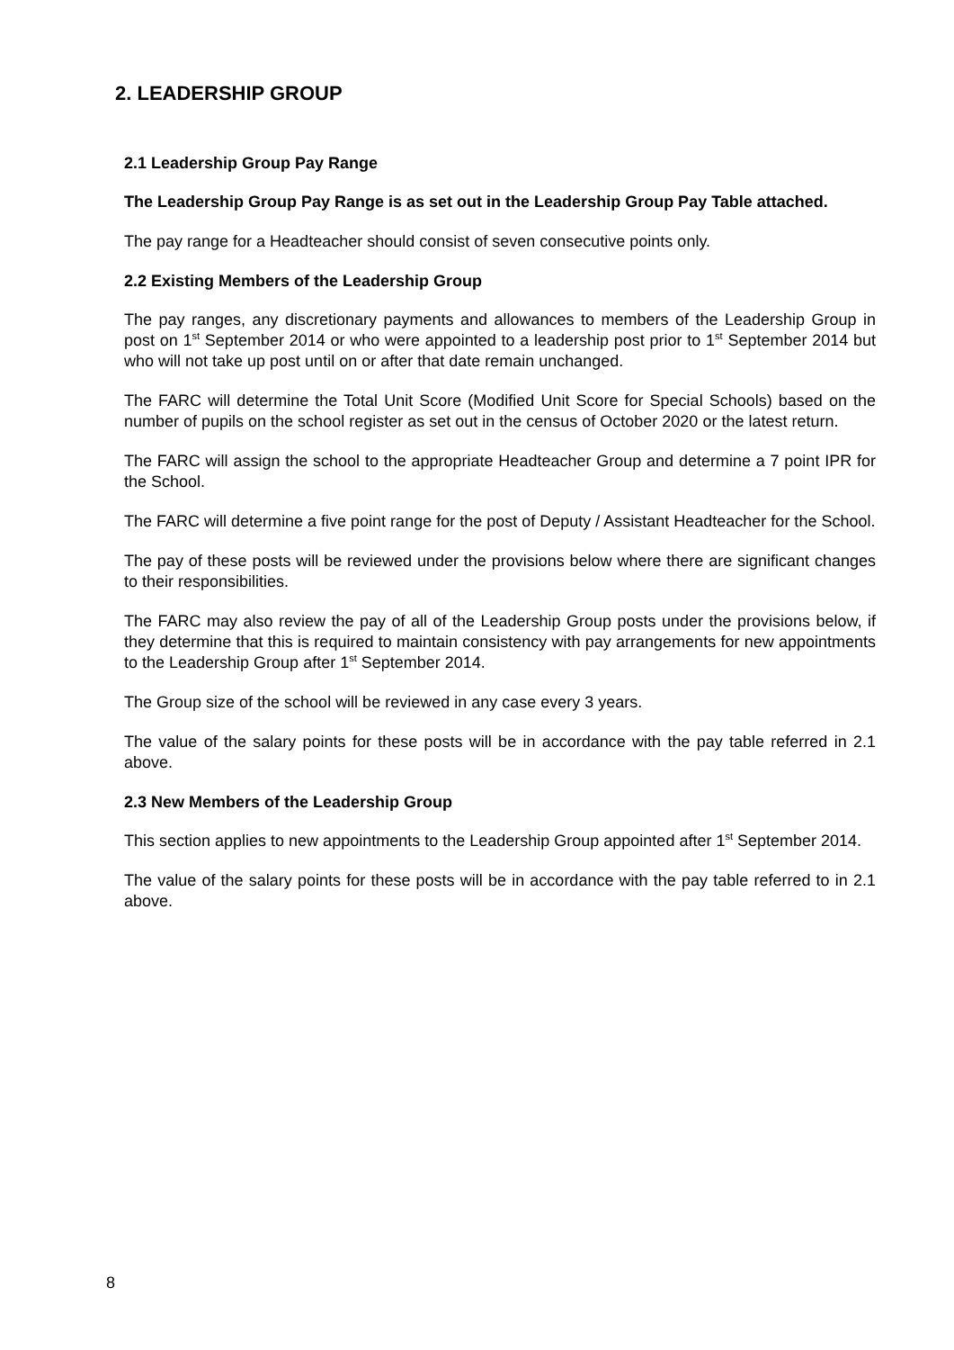2. LEADERSHIP GROUP
2.1 Leadership Group Pay Range
The Leadership Group Pay Range is as set out in the Leadership Group Pay Table attached.
The pay range for a Headteacher should consist of seven consecutive points only.
2.2 Existing Members of the Leadership Group
The pay ranges, any discretionary payments and allowances to members of the Leadership Group in post on 1<sup>st</sup> September 2014 or who were appointed to a leadership post prior to 1<sup>st</sup> September 2014 but who will not take up post until on or after that date remain unchanged.
The FARC will determine the Total Unit Score (Modified Unit Score for Special Schools) based on the number of pupils on the school register as set out in the census of October 2020 or the latest return.
The FARC will assign the school to the appropriate Headteacher Group and determine a 7 point IPR for the School.
The FARC will determine a five point range for the post of Deputy / Assistant Headteacher for the School.
The pay of these posts will be reviewed under the provisions below where there are significant changes to their responsibilities.
The FARC may also review the pay of all of the Leadership Group posts under the provisions below, if they determine that this is required to maintain consistency with pay arrangements for new appointments to the Leadership Group after 1<sup>st</sup> September 2014.
The Group size of the school will be reviewed in any case every 3 years.
The value of the salary points for these posts will be in accordance with the pay table referred in 2.1 above.
2.3 New Members of the Leadership Group
This section applies to new appointments to the Leadership Group appointed after 1<sup>st</sup> September 2014.
The value of the salary points for these posts will be in accordance with the pay table referred to in 2.1 above.
8